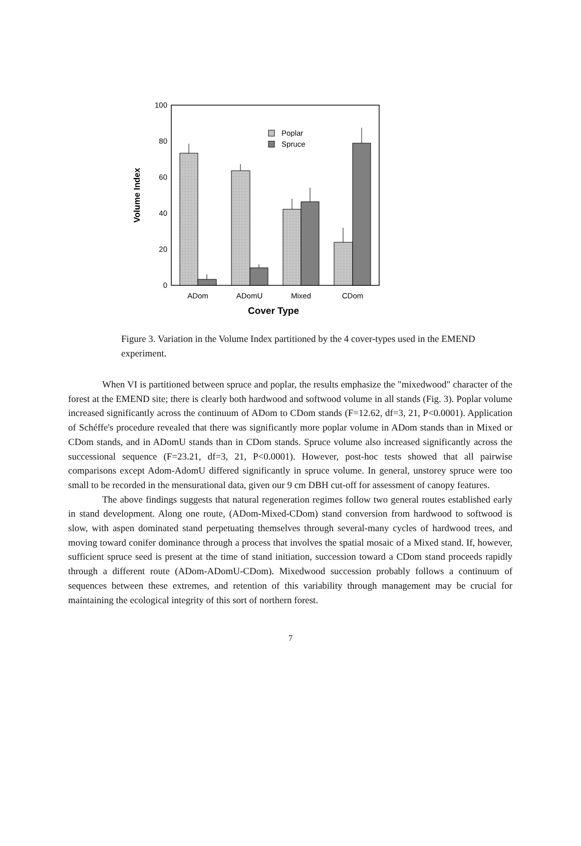0
20
40
60
80
100
Volume Index
Poplar
Spruce
ADom
ADomU
Mixed
CDom
Cover Type
Figure 3. Variation in the Volume Index partitioned by the 4 cover-types used in the EMEND experiment.
When VI is partitioned between spruce and poplar, the results emphasize the "mixedwood" character of the forest at the EMEND site; there is clearly both hardwood and softwood volume in all stands (Fig. 3). Poplar volume increased significantly across the continuum of ADom to CDom stands (F=12.62, df=3, 21, P<0.0001). Application of Schéffe's procedure revealed that there was significantly more poplar volume in ADom stands than in Mixed or CDom stands, and in ADomU stands than in CDom stands. Spruce volume also increased significantly across the successional sequence (F=23.21, df=3, 21, P<0.0001). However, post-hoc tests showed that all pairwise comparisons except Adom-AdomU differed significantly in spruce volume. In general, unstorey spruce were too small to be recorded in the mensurational data, given our 9 cm DBH cut-off for assessment of canopy features.
The above findings suggests that natural regeneration regimes follow two general routes established early in stand development. Along one route, (ADom-Mixed-CDom) stand conversion from hardwood to softwood is slow, with aspen dominated stand perpetuating themselves through several-many cycles of hardwood trees, and moving toward conifer dominance through a process that involves the spatial mosaic of a Mixed stand. If, however, sufficient spruce seed is present at the time of stand initiation, succession toward a CDom stand proceeds rapidly through a different route (ADom-ADomU-CDom). Mixedwood succession probably follows a continuum of sequences between these extremes, and retention of this variability through management may be crucial for maintaining the ecological integrity of this sort of northern forest.
7